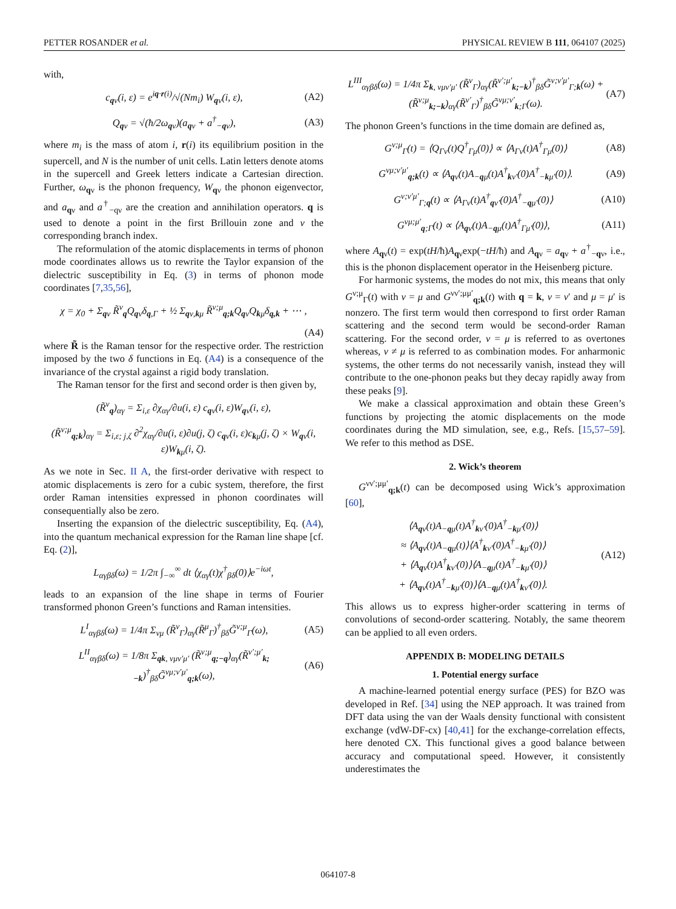PETTER ROSANDER et al. PHYSICAL REVIEW B 111, 064107 (2025)
with,
c<sub>qν</sub>(i, ε) = e<sup>iq·r(i)</sup>/√(Nm<sub>i</sub>) W<sub>qν</sub>(i, ε), (A2)
Q<sub>qν</sub> = √(ħ/2ω<sub>qν</sub>)(a<sub>qν</sub> + a<sup>†</sup><sub>−qν</sub>), (A3)
where m<sub>i</sub> is the mass of atom i, r(i) its equilibrium position in the supercell, and N is the number of unit cells. Latin letters denote atoms in the supercell and Greek letters indicate a Cartesian direction. Further, ω<sub>qν</sub> is the phonon frequency, W<sub>qν</sub> the phonon eigenvector, and a<sub>qν</sub> and a<sup>†</sup><sub>−qν</sub> are the creation and annihilation operators. q is used to denote a point in the first Brillouin zone and ν the corresponding branch index.
The reformulation of the atomic displacements in terms of phonon mode coordinates allows us to rewrite the Taylor expansion of the dielectric susceptibility in Eq. (3) in terms of phonon mode coordinates [7,35,56],
χ = χ<sub>0</sub> + Σ<sub>qν</sub> R̃<sup>ν</sup><sub>q</sub>Q<sub>qν</sub>δ<sub>q,Γ</sub> + ½ Σ<sub>qν,kμ</sub> R̃<sup>ν;μ</sup><sub>q;k</sub>Q<sub>qν</sub>Q<sub>kμ</sub>δ<sub>q,k</sub> + ⋯ ,
(A4)
where R̃ is the Raman tensor for the respective order. The restriction imposed by the two δ functions in Eq. (A4) is a consequence of the invariance of the crystal against a rigid body translation.
The Raman tensor for the first and second order is then given by,
(R̃<sup>ν</sup><sub>q</sub>)<sub>αγ</sub> = Σ<sub>i,ε</sub> ∂χ<sub>αγ</sub>/∂u(i, ε) c<sub>qν</sub>(i, ε)W<sub>qν</sub>(i, ε),
(R̃<sup>ν;μ</sup><sub>q;k</sub>)<sub>αγ</sub> = Σ<sub>i,ε; j,ζ</sub> ∂<sup>2</sup>χ<sub>αγ</sub>/∂u(i, ε)∂u(j, ζ) c<sub>qν</sub>(i, ε)c<sub>kμ</sub>(j, ζ) × W<sub>qν</sub>(i, ε)W<sub>kμ</sub>(i, ζ).
As we note in Sec. II A, the first-order derivative with respect to atomic displacements is zero for a cubic system, therefore, the first order Raman intensities expressed in phonon coordinates will consequentially also be zero.
Inserting the expansion of the dielectric susceptibility, Eq. (A4), into the quantum mechanical expression for the Raman line shape [cf. Eq. (2)],
L<sub>αγβδ</sub>(ω) = 1/2π ∫<sub>−∞</sub><sup>∞</sup> dt ⟨χ<sub>αγ</sub>(t)χ<sup>†</sup><sub>βδ</sub>(0)⟩e<sup>−iωt</sup>,
leads to an expansion of the line shape in terms of Fourier transformed phonon Green’s functions and Raman intensities.
L<sup>I</sup><sub>αγβδ</sub>(ω) = 1/4π Σ<sub>νμ</sub> (R̃<sup>ν</sup><sub>Γ</sub>)<sub>αγ</sub>(R̃<sup>μ</sup><sub>Γ</sub>)<sup>†</sup><sub>βδ</sub>G̃<sup>ν;μ</sup><sub>Γ</sub>(ω), (A5)
L<sup>II</sup><sub>αγβδ</sub>(ω) = 1/8π Σ<sub>qk, νμν′μ′</sub> (R̃<sup>ν;μ</sup><sub>q;−q</sub>)<sub>αγ</sub>(R̃<sup>ν′;μ′</sup><sub>k;−k</sub>)<sup>†</sup><sub>βδ</sub>G̃<sup>νμ;ν′μ′</sup><sub>q;k</sub>(ω), (A6)
L<sup>III</sup><sub>αγβδ</sub>(ω) = 1/4π Σ<sub>k, νμν′μ′</sub> (R̃<sup>ν</sup><sub>Γ</sub>)<sub>αγ</sub>(R̃<sup>ν′;μ′</sup><sub>k;−k</sub>)<sup>†</sup><sub>βδ</sub>G̃<sup>ν;ν′μ′</sup><sub>Γ;k</sub>(ω) + (R̃<sup>ν;μ</sup><sub>k;−k</sub>)<sub>αγ</sub>(R̃<sup>ν′</sup><sub>Γ</sub>)<sup>†</sup><sub>βδ</sub>G̃<sup>νμ;ν′</sup><sub>k;Γ</sub>(ω). (A7)
The phonon Green’s functions in the time domain are defined as,
G<sup>ν;μ</sup><sub>Γ</sub>(t) = ⟨Q<sub>Γν</sub>(t)Q<sup>†</sup><sub>Γμ</sub>(0)⟩ ∝ ⟨A<sub>Γν</sub>(t)A<sup>†</sup><sub>Γμ</sub>(0)⟩ (A8)
G<sup>νμ;ν′μ′</sup><sub>q;k</sub>(t) ∝ ⟨A<sub>qν</sub>(t)A<sub>−qμ</sub>(t)A<sup>†</sup><sub>kν′</sub>(0)A<sup>†</sup><sub>−kμ′</sub>(0)⟩. (A9)
G<sup>ν;ν′μ′</sup><sub>Γ;q</sub>(t) ∝ ⟨A<sub>Γν</sub>(t)A<sup>†</sup><sub>qν′</sub>(0)A<sup>†</sup><sub>−qμ′</sub>(0)⟩ (A10)
G<sup>νμ;μ′</sup><sub>q;Γ</sub>(t) ∝ ⟨A<sub>qν</sub>(t)A<sub>−qμ</sub>(t)A<sup>†</sup><sub>Γμ′</sub>(0)⟩, (A11)
where A<sub>qν</sub>(t) = exp(tH/ħ)A<sub>qν</sub>exp(−tH/ħ) and A<sub>qν</sub> = a<sub>qν</sub> + a<sup>†</sup><sub>−qν</sub>, i.e., this is the phonon displacement operator in the Heisenberg picture.
For harmonic systems, the modes do not mix, this means that only G<sup>ν;μ</sup><sub>Γ</sub>(t) with ν = μ and G<sup>νν′;μμ′</sup><sub>q;k</sub>(t) with q = k, ν = ν′ and μ = μ′ is nonzero. The first term would then correspond to first order Raman scattering and the second term would be second-order Raman scattering. For the second order, ν = μ is referred to as overtones whereas, ν ≠ μ is referred to as combination modes. For anharmonic systems, the other terms do not necessarily vanish, instead they will contribute to the one-phonon peaks but they decay rapidly away from these peaks [9].
We make a classical approximation and obtain these Green’s functions by projecting the atomic displacements on the mode coordinates during the MD simulation, see, e.g., Refs. [15,57–59]. We refer to this method as DSE.
2. Wick’s theorem
G<sup>νν′;μμ′</sup><sub>q;k</sub>(t) can be decomposed using Wick’s approximation [60],
⟨A<sub>qν</sub>(t)A<sub>−qμ</sub>(t)A<sup>†</sup><sub>kν′</sub>(0)A<sup>†</sup><sub>−kμ′</sub>(0)⟩
≈ ⟨A<sub>qν</sub>(t)A<sub>−qμ</sub>(t)⟩⟨A<sup>†</sup><sub>kν′</sub>(0)A<sup>†</sup><sub>−kμ′</sub>(0)⟩
+ ⟨A<sub>qν</sub>(t)A<sup>†</sup><sub>kν′</sub>(0)⟩⟨A<sub>−qμ</sub>(t)A<sup>†</sup><sub>−kμ′</sub>(0)⟩
+ ⟨A<sub>qν</sub>(t)A<sup>†</sup><sub>−kμ′</sub>(0)⟩⟨A<sub>−qμ</sub>(t)A<sup>†</sup><sub>kν′</sub>(0)⟩. (A12)
This allows us to express higher-order scattering in terms of convolutions of second-order scattering. Notably, the same theorem can be applied to all even orders.
APPENDIX B: MODELING DETAILS
1. Potential energy surface
A machine-learned potential energy surface (PES) for BZO was developed in Ref. [34] using the NEP approach. It was trained from DFT data using the van der Waals density functional with consistent exchange (vdW-DF-cx) [40,41] for the exchange-correlation effects, here denoted CX. This functional gives a good balance between accuracy and computational speed. However, it consistently underestimates the
064107-8